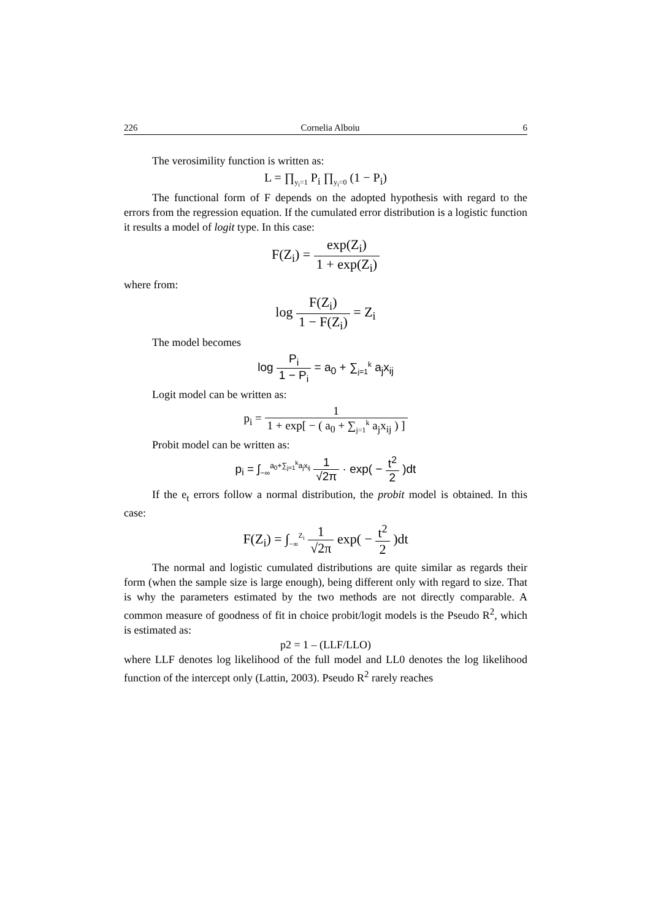226 Cornelia Alboiu 6
The verosimility function is written as:
L = ∏<sub>y<sub>i</sub>=1</sub> P<sub>i</sub> ∏<sub>y<sub>i</sub>=0</sub> (1 − P<sub>i</sub>)
The functional form of F depends on the adopted hypothesis with regard to the errors from the regression equation. If the cumulated error distribution is a logistic function it results a model of logit type. In this case:
F(Z<sub>i</sub>) = exp(Z<sub>i</sub>) 1 + exp(Z<sub>i</sub>)
where from:
log F(Z<sub>i</sub>) 1 − F(Z<sub>i</sub>) = Z<sub>i</sub>
The model becomes
log P<sub>i</sub> 1 − P<sub>i</sub> = a<sub>0</sub> + ∑<sub>j=1</sub><sup>k</sup> a<sub>j</sub>x<sub>ij</sub>
Logit model can be written as:
p<sub>i</sub> = 1 1 + exp[ − ( a<sub>0</sub> + ∑<sub>j=1</sub><sup>k</sup> a<sub>j</sub>x<sub>ij</sub> ) ]
Probit model can be written as:
p<sub>i</sub> = ∫<sub>−∞</sub><sup>a<sub>0</sub>+∑<sub>j=1</sub><sup>k</sup>a<sub>j</sub>x<sub>ij</sub></sup> 1 √2π · exp( − t<sup>2</sup> 2 )dt
If the e<sub>t</sub> errors follow a normal distribution, the probit model is obtained. In this case:
F(Z<sub>i</sub>) = ∫<sub>−∞</sub><sup>Z<sub>i</sub></sup> 1 √2π exp( − t<sup>2</sup> 2 )dt
The normal and logistic cumulated distributions are quite similar as regards their form (when the sample size is large enough), being different only with regard to size. That is why the parameters estimated by the two methods are not directly comparable. A common measure of goodness of fit in choice probit/logit models is the Pseudo R<sup>2</sup>, which is estimated as:
p2 = 1 – (LLF/LLO)
where LLF denotes log likelihood of the full model and LL0 denotes the log likelihood function of the intercept only (Lattin, 2003). Pseudo R<sup>2</sup> rarely reaches